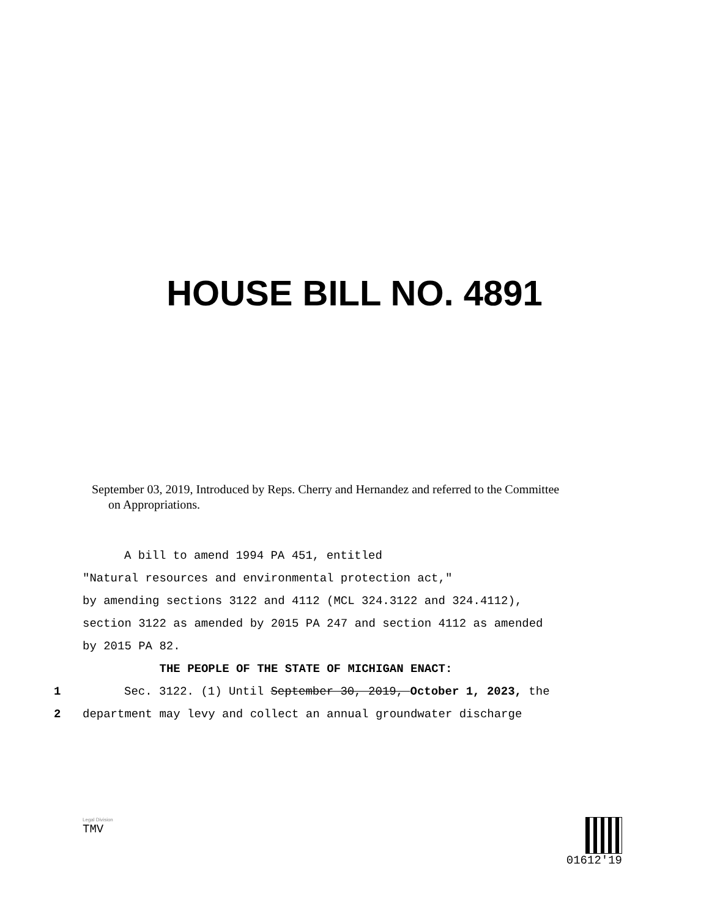HOUSE BILL NO. 4891
September 03, 2019, Introduced by Reps. Cherry and Hernandez and referred to the Committee
on Appropriations.
A bill to amend 1994 PA 451, entitled
"Natural resources and environmental protection act,"
by amending sections 3122 and 4112 (MCL 324.3122 and 324.4112),
section 3122 as amended by 2015 PA 247 and section 4112 as amended
by 2015 PA 82.
THE PEOPLE OF THE STATE OF MICHIGAN ENACT:
1 Sec. 3122. (1) Until September 30, 2019, October 1, 2023, the
2 department may levy and collect an annual groundwater discharge
Legal Division
TMV
01612'19